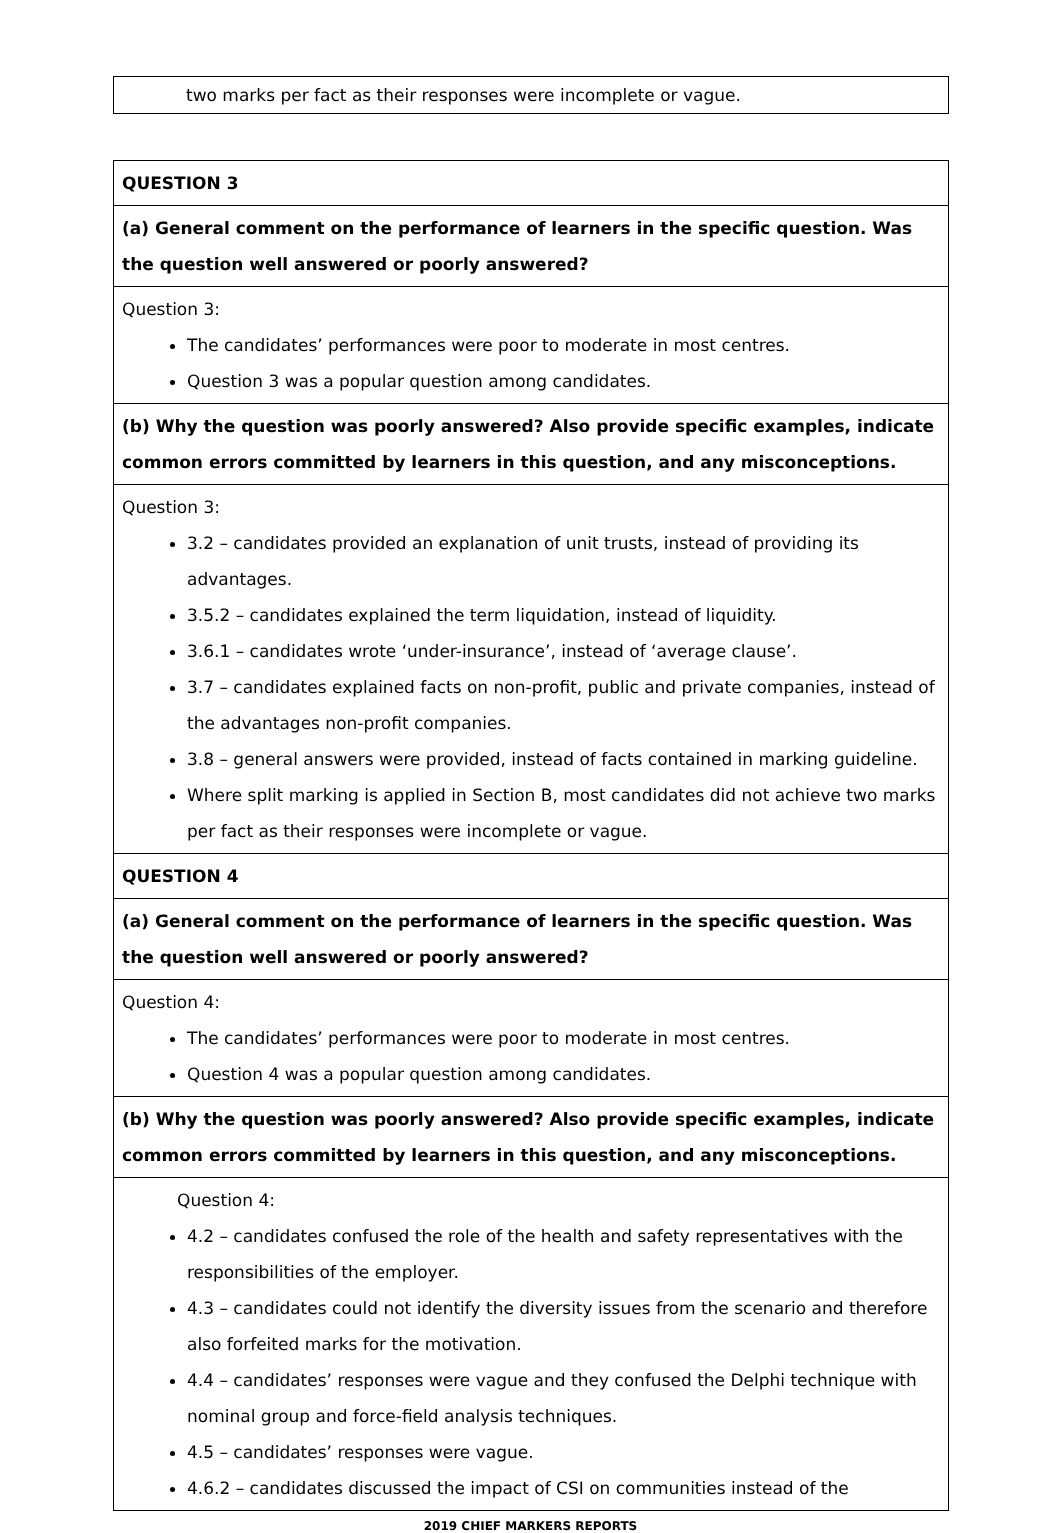| two marks per fact as their responses were incomplete or vague. |
| QUESTION 3 |
| (a) General comment on the performance of learners in the specific question. Was the question well answered or poorly answered? |
| Question 3: The candidates’ performances were poor to moderate in most centres. Question 3 was a popular question among candidates. |
| (b) Why the question was poorly answered? Also provide specific examples, indicate common errors committed by learners in this question, and any misconceptions. |
| Question 3: 3.2 – candidates provided an explanation of unit trusts, instead of providing its advantages. 3.5.2 – candidates explained the term liquidation, instead of liquidity. 3.6.1 – candidates wrote ‘under-insurance’, instead of ‘average clause’. 3.7 – candidates explained facts on non-profit, public and private companies, instead of the advantages non-profit companies. 3.8 – general answers were provided, instead of facts contained in marking guideline. Where split marking is applied in Section B, most candidates did not achieve two marks per fact as their responses were incomplete or vague. |
| QUESTION 4 |
| (a) General comment on the performance of learners in the specific question. Was the question well answered or poorly answered? |
| Question 4: The candidates’ performances were poor to moderate in most centres. Question 4 was a popular question among candidates. |
| (b) Why the question was poorly answered? Also provide specific examples, indicate common errors committed by learners in this question, and any misconceptions. |
| Question 4: 4.2 – candidates confused the role of the health and safety representatives with the responsibilities of the employer. 4.3 – candidates could not identify the diversity issues from the scenario and therefore also forfeited marks for the motivation. 4.4 – candidates’ responses were vague and they confused the Delphi technique with nominal group and force-field analysis techniques. 4.5 – candidates’ responses were vague. 4.6.2 – candidates discussed the impact of CSI on communities instead of the |
2019 CHIEF MARKERS REPORTS